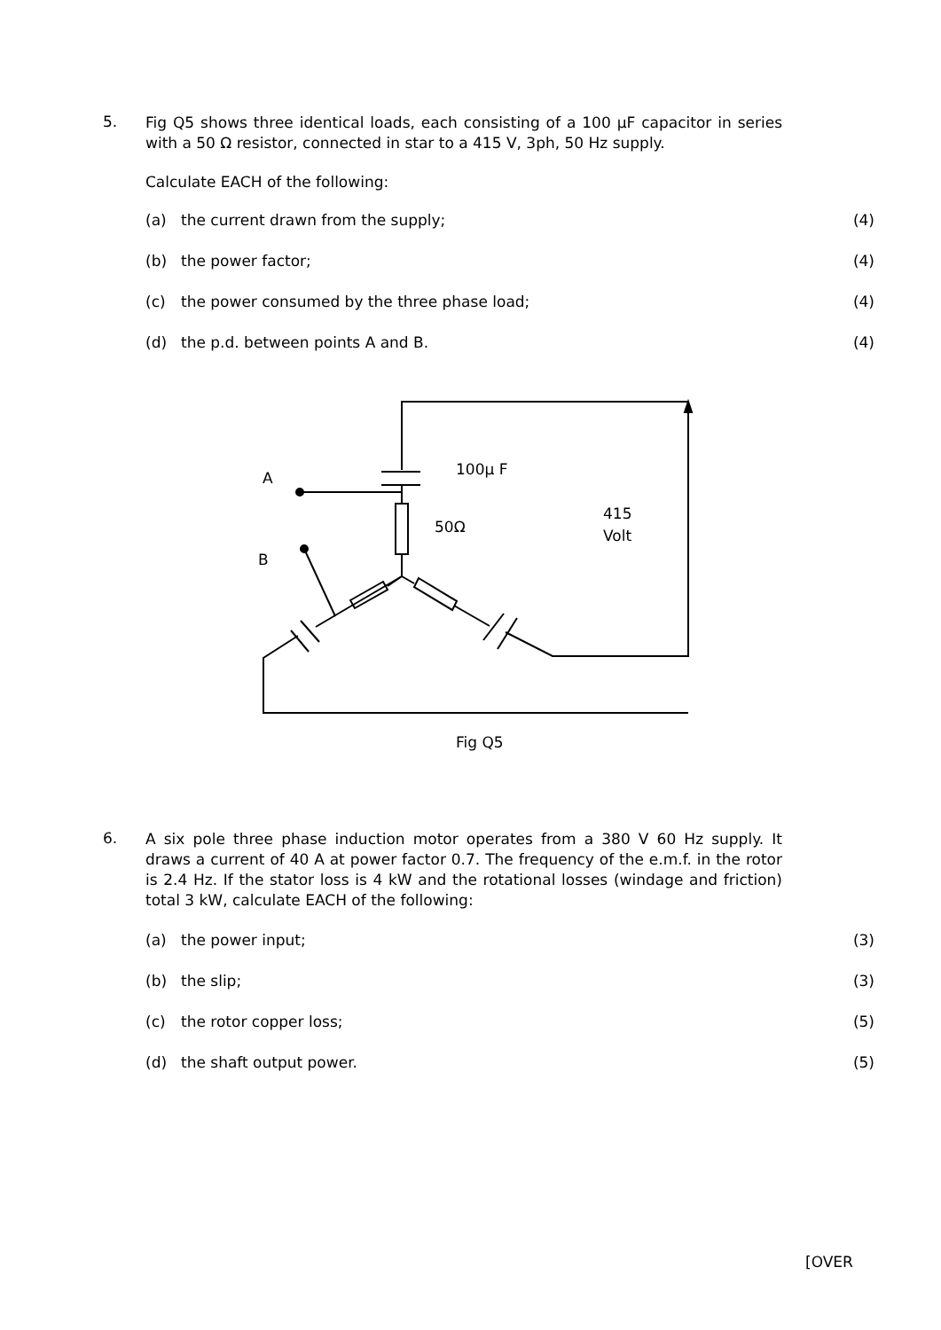5.
Fig Q5 shows three identical loads, each consisting of a 100 μF capacitor in series with a 50 Ω resistor, connected in star to a 415 V, 3ph, 50 Hz supply.
Calculate EACH of the following:
(a) the current drawn from the supply; (4)
(b) the power factor; (4)
(c) the power consumed by the three phase load; (4)
(d) the p.d. between points A and B. (4)
A
B
100μ F
50Ω
415
Volt
Fig Q5
6.
A six pole three phase induction motor operates from a 380 V 60 Hz supply. It draws a current of 40 A at power factor 0.7. The frequency of the e.m.f. in the rotor is 2.4 Hz. If the stator loss is 4 kW and the rotational losses (windage and friction) total 3 kW, calculate EACH of the following:
(a) the power input; (3)
(b) the slip; (3)
(c) the rotor copper loss; (5)
(d) the shaft output power. (5)
[OVER